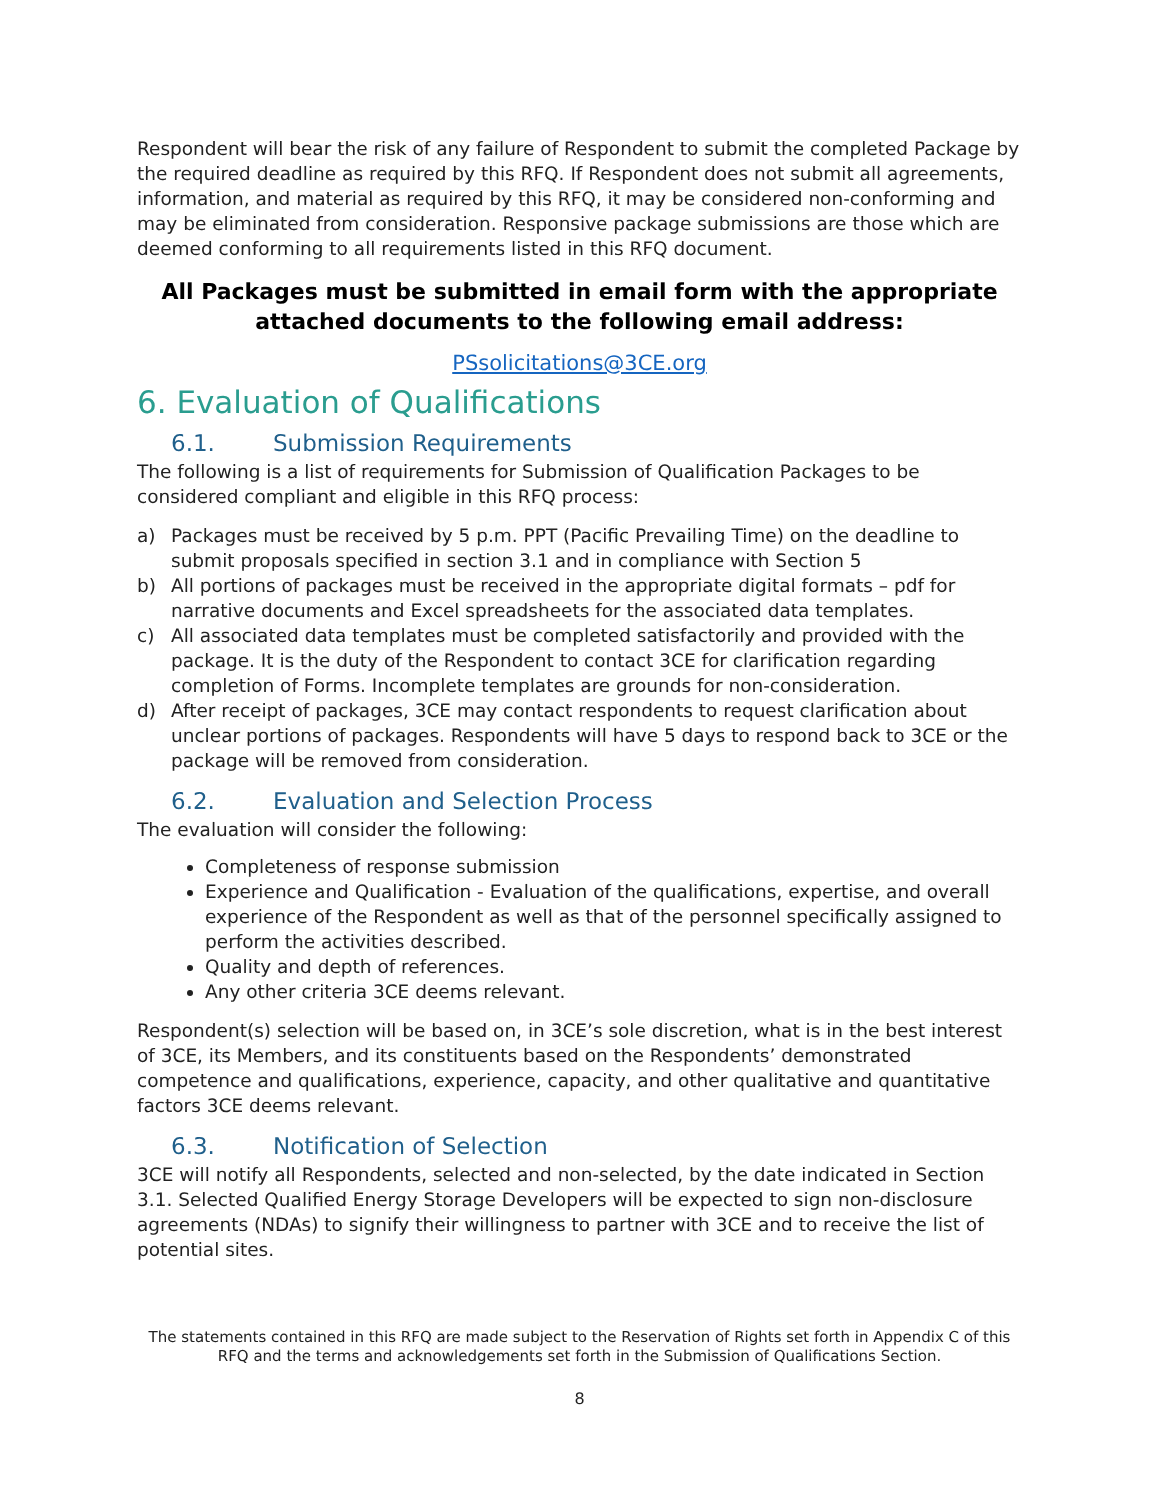Respondent will bear the risk of any failure of Respondent to submit the completed Package by the required deadline as required by this RFQ. If Respondent does not submit all agreements, information, and material as required by this RFQ, it may be considered non-conforming and may be eliminated from consideration. Responsive package submissions are those which are deemed conforming to all requirements listed in this RFQ document.
All Packages must be submitted in email form with the appropriate attached documents to the following email address:
PSsolicitations@3CE.org
6. Evaluation of Qualifications
6.1. Submission Requirements
The following is a list of requirements for Submission of Qualification Packages to be considered compliant and eligible in this RFQ process:
a) Packages must be received by 5 p.m. PPT (Pacific Prevailing Time) on the deadline to submit proposals specified in section 3.1 and in compliance with Section 5
b) All portions of packages must be received in the appropriate digital formats – pdf for narrative documents and Excel spreadsheets for the associated data templates.
c) All associated data templates must be completed satisfactorily and provided with the package. It is the duty of the Respondent to contact 3CE for clarification regarding completion of Forms. Incomplete templates are grounds for non-consideration.
d) After receipt of packages, 3CE may contact respondents to request clarification about unclear portions of packages. Respondents will have 5 days to respond back to 3CE or the package will be removed from consideration.
6.2. Evaluation and Selection Process
The evaluation will consider the following:
Completeness of response submission
Experience and Qualification - Evaluation of the qualifications, expertise, and overall experience of the Respondent as well as that of the personnel specifically assigned to perform the activities described.
Quality and depth of references.
Any other criteria 3CE deems relevant.
Respondent(s) selection will be based on, in 3CE’s sole discretion, what is in the best interest of 3CE, its Members, and its constituents based on the Respondents’ demonstrated competence and qualifications, experience, capacity, and other qualitative and quantitative factors 3CE deems relevant.
6.3. Notification of Selection
3CE will notify all Respondents, selected and non-selected, by the date indicated in Section 3.1. Selected Qualified Energy Storage Developers will be expected to sign non-disclosure agreements (NDAs) to signify their willingness to partner with 3CE and to receive the list of potential sites.
The statements contained in this RFQ are made subject to the Reservation of Rights set forth in Appendix C of this RFQ and the terms and acknowledgements set forth in the Submission of Qualifications Section.
8